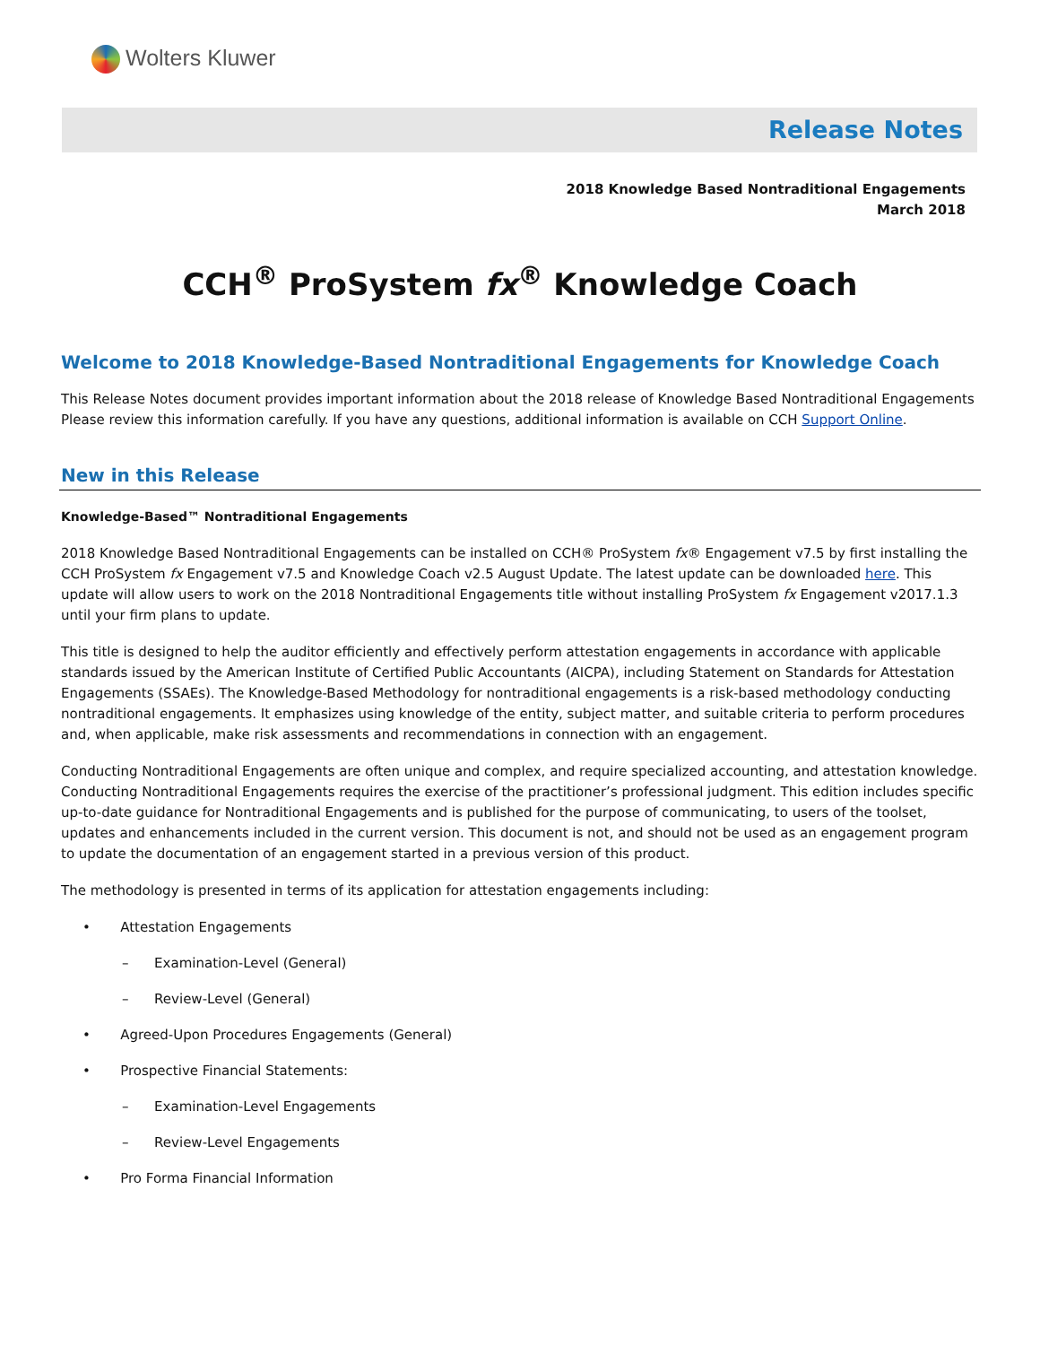Wolters Kluwer
Release Notes
2018 Knowledge Based Nontraditional Engagements
March 2018
CCH<sup>®</sup> ProSystem fx<sup>®</sup> Knowledge Coach
Welcome to 2018 Knowledge-Based Nontraditional Engagements for Knowledge Coach
This Release Notes document provides important information about the 2018 release of Knowledge Based Nontraditional Engagements Please review this information carefully. If you have any questions, additional information is available on CCH Support Online.
New in this Release
Knowledge-Based™ Nontraditional Engagements
2018 Knowledge Based Nontraditional Engagements can be installed on CCH® ProSystem fx® Engagement v7.5 by first installing the CCH ProSystem fx Engagement v7.5 and Knowledge Coach v2.5 August Update. The latest update can be downloaded here. This update will allow users to work on the 2018 Nontraditional Engagements title without installing ProSystem fx Engagement v2017.1.3 until your firm plans to update.
This title is designed to help the auditor efficiently and effectively perform attestation engagements in accordance with applicable standards issued by the American Institute of Certified Public Accountants (AICPA), including Statement on Standards for Attestation Engagements (SSAEs). The Knowledge-Based Methodology for nontraditional engagements is a risk-based methodology conducting nontraditional engagements. It emphasizes using knowledge of the entity, subject matter, and suitable criteria to perform procedures and, when applicable, make risk assessments and recommendations in connection with an engagement.
Conducting Nontraditional Engagements are often unique and complex, and require specialized accounting, and attestation knowledge. Conducting Nontraditional Engagements requires the exercise of the practitioner’s professional judgment. This edition includes specific up-to-date guidance for Nontraditional Engagements and is published for the purpose of communicating, to users of the toolset, updates and enhancements included in the current version. This document is not, and should not be used as an engagement program to update the documentation of an engagement started in a previous version of this product.
The methodology is presented in terms of its application for attestation engagements including:
• Attestation Engagements
– Examination-Level (General)
– Review-Level (General)
• Agreed-Upon Procedures Engagements (General)
• Prospective Financial Statements:
– Examination-Level Engagements
– Review-Level Engagements
• Pro Forma Financial Information